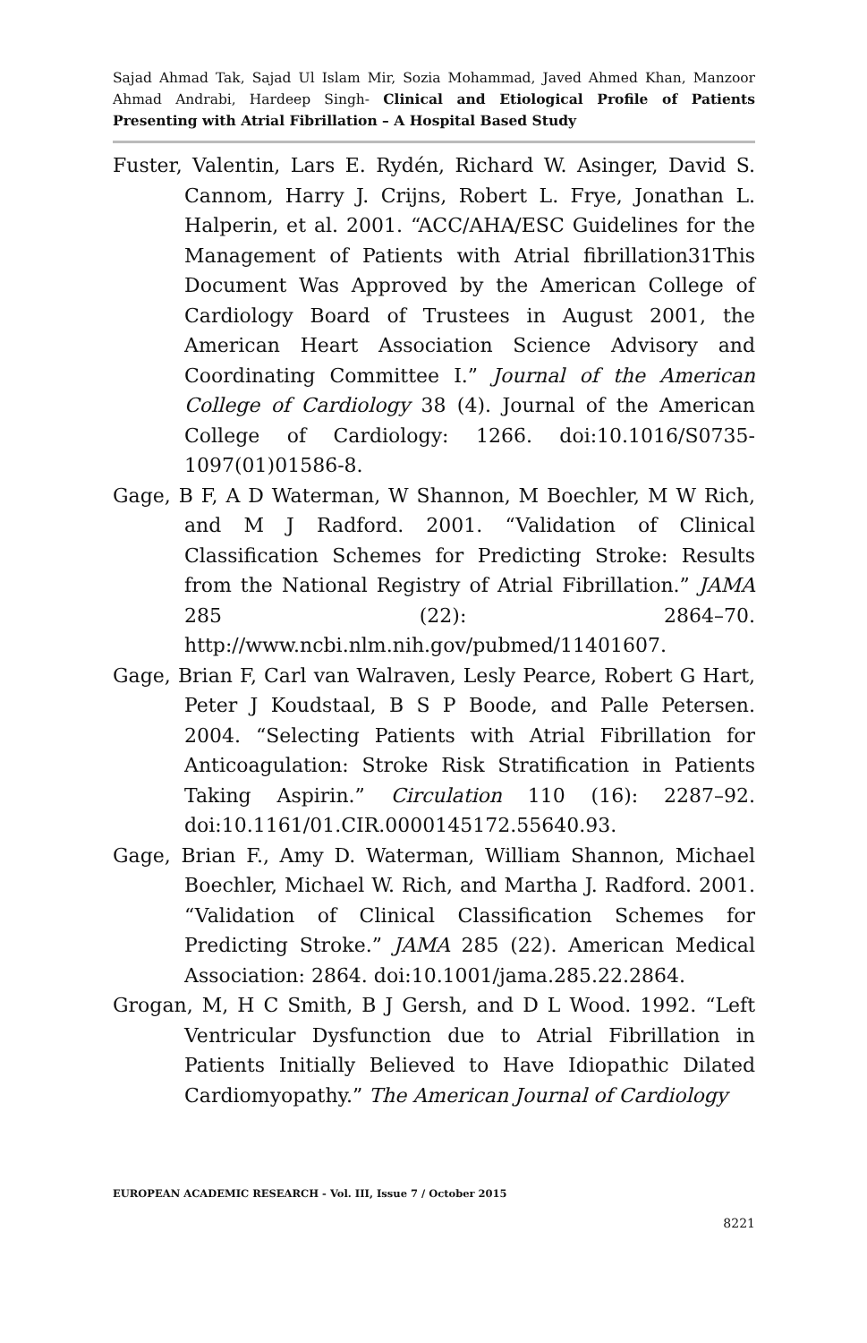Sajad Ahmad Tak, Sajad Ul Islam Mir, Sozia Mohammad, Javed Ahmed Khan, Manzoor Ahmad Andrabi, Hardeep Singh- Clinical and Etiological Profile of Patients Presenting with Atrial Fibrillation – A Hospital Based Study
Fuster, Valentin, Lars E. Rydén, Richard W. Asinger, David S. Cannom, Harry J. Crijns, Robert L. Frye, Jonathan L. Halperin, et al. 2001. “ACC/AHA/ESC Guidelines for the Management of Patients with Atrial fibrillation31This Document Was Approved by the American College of Cardiology Board of Trustees in August 2001, the American Heart Association Science Advisory and Coordinating Committee I.” Journal of the American College of Cardiology 38 (4). Journal of the American College of Cardiology: 1266. doi:10.1016/S0735-1097(01)01586-8.
Gage, B F, A D Waterman, W Shannon, M Boechler, M W Rich, and M J Radford. 2001. “Validation of Clinical Classification Schemes for Predicting Stroke: Results from the National Registry of Atrial Fibrillation.” JAMA 285 (22): 2864–70. http://www.ncbi.nlm.nih.gov/pubmed/11401607.
Gage, Brian F, Carl van Walraven, Lesly Pearce, Robert G Hart, Peter J Koudstaal, B S P Boode, and Palle Petersen. 2004. “Selecting Patients with Atrial Fibrillation for Anticoagulation: Stroke Risk Stratification in Patients Taking Aspirin.” Circulation 110 (16): 2287–92. doi:10.1161/01.CIR.0000145172.55640.93.
Gage, Brian F., Amy D. Waterman, William Shannon, Michael Boechler, Michael W. Rich, and Martha J. Radford. 2001. “Validation of Clinical Classification Schemes for Predicting Stroke.” JAMA 285 (22). American Medical Association: 2864. doi:10.1001/jama.285.22.2864.
Grogan, M, H C Smith, B J Gersh, and D L Wood. 1992. “Left Ventricular Dysfunction due to Atrial Fibrillation in Patients Initially Believed to Have Idiopathic Dilated Cardiomyopathy.” The American Journal of Cardiology
EUROPEAN ACADEMIC RESEARCH - Vol. III, Issue 7 / October 2015
8221